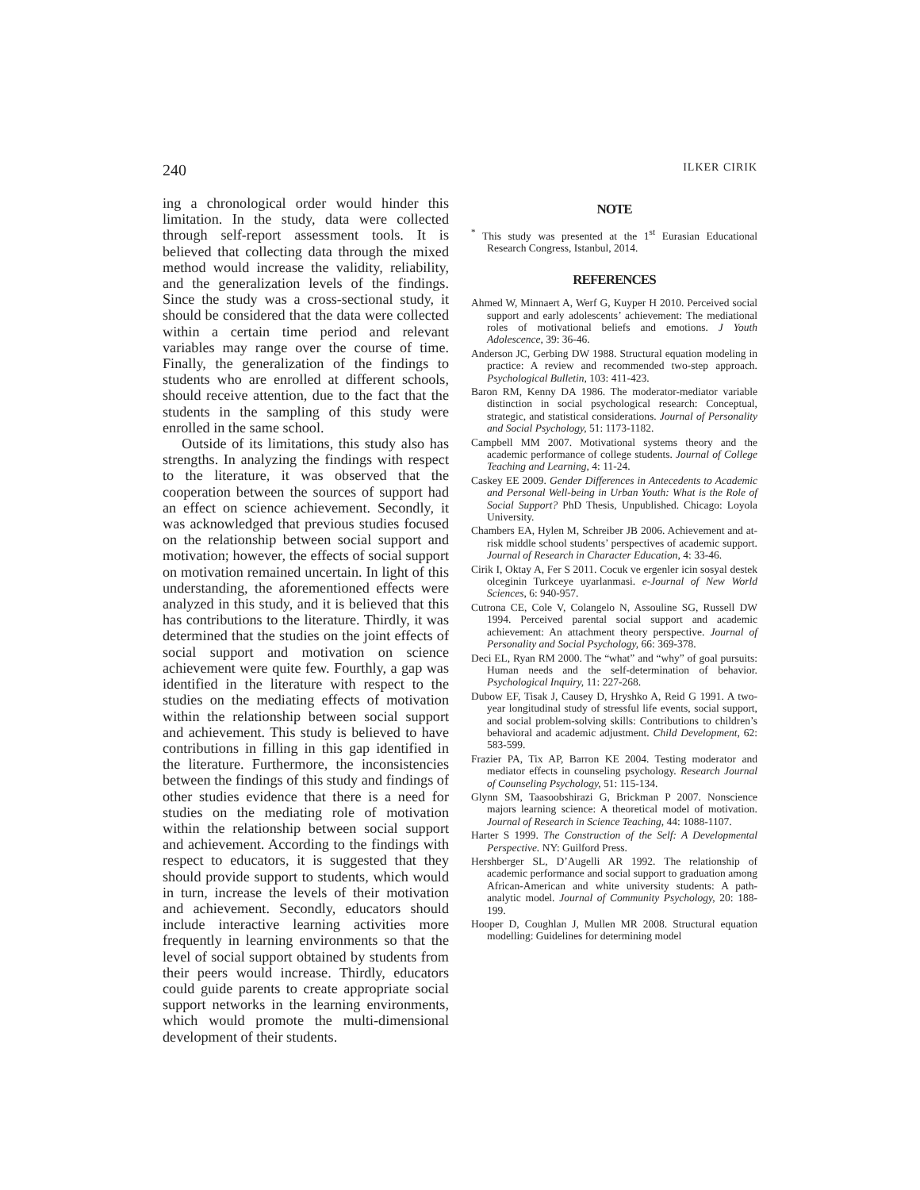240 ILKER CIRIK
ing a chronological order would hinder this limitation. In the study, data were collected through self-report assessment tools. It is believed that collecting data through the mixed method would increase the validity, reliability, and the generalization levels of the findings. Since the study was a cross-sectional study, it should be considered that the data were collected within a certain time period and relevant variables may range over the course of time. Finally, the generalization of the findings to students who are enrolled at different schools, should receive attention, due to the fact that the students in the sampling of this study were enrolled in the same school.
Outside of its limitations, this study also has strengths. In analyzing the findings with respect to the literature, it was observed that the cooperation between the sources of support had an effect on science achievement. Secondly, it was acknowledged that previous studies focused on the relationship between social support and motivation; however, the effects of social support on motivation remained uncertain. In light of this understanding, the aforementioned effects were analyzed in this study, and it is believed that this has contributions to the literature. Thirdly, it was determined that the studies on the joint effects of social support and motivation on science achievement were quite few. Fourthly, a gap was identified in the literature with respect to the studies on the mediating effects of motivation within the relationship between social support and achievement. This study is believed to have contributions in filling in this gap identified in the literature. Furthermore, the inconsistencies between the findings of this study and findings of other studies evidence that there is a need for studies on the mediating role of motivation within the relationship between social support and achievement. According to the findings with respect to educators, it is suggested that they should provide support to students, which would in turn, increase the levels of their motivation and achievement. Secondly, educators should include interactive learning activities more frequently in learning environments so that the level of social support obtained by students from their peers would increase. Thirdly, educators could guide parents to create appropriate social support networks in the learning environments, which would promote the multi-dimensional development of their students.
NOTE
<sup>*</sup> This study was presented at the 1<sup>st</sup> Eurasian Educational Research Congress, Istanbul, 2014.
REFERENCES
Ahmed W, Minnaert A, Werf G, Kuyper H 2010. Perceived social support and early adolescents’ achievement: The mediational roles of motivational beliefs and emotions. J Youth Adolescence, 39: 36-46.
Anderson JC, Gerbing DW 1988. Structural equation modeling in practice: A review and recommended two-step approach. Psychological Bulletin, 103: 411-423.
Baron RM, Kenny DA 1986. The moderator-mediator variable distinction in social psychological research: Conceptual, strategic, and statistical considerations. Journal of Personality and Social Psychology, 51: 1173-1182.
Campbell MM 2007. Motivational systems theory and the academic performance of college students. Journal of College Teaching and Learning, 4: 11-24.
Caskey EE 2009. Gender Differences in Antecedents to Academic and Personal Well-being in Urban Youth: What is the Role of Social Support? PhD Thesis, Unpublished. Chicago: Loyola University.
Chambers EA, Hylen M, Schreiber JB 2006. Achievement and at-risk middle school students’ perspectives of academic support. Journal of Research in Character Education, 4: 33-46.
Cirik I, Oktay A, Fer S 2011. Cocuk ve ergenler icin sosyal destek olceginin Turkceye uyarlanmasi. e-Journal of New World Sciences, 6: 940-957.
Cutrona CE, Cole V, Colangelo N, Assouline SG, Russell DW 1994. Perceived parental social support and academic achievement: An attachment theory perspective. Journal of Personality and Social Psychology, 66: 369-378.
Deci EL, Ryan RM 2000. The “what” and “why” of goal pursuits: Human needs and the self-determination of behavior. Psychological Inquiry, 11: 227-268.
Dubow EF, Tisak J, Causey D, Hryshko A, Reid G 1991. A two-year longitudinal study of stressful life events, social support, and social problem-solving skills: Contributions to children’s behavioral and academic adjustment. Child Development, 62: 583-599.
Frazier PA, Tix AP, Barron KE 2004. Testing moderator and mediator effects in counseling psychology. Research Journal of Counseling Psychology, 51: 115-134.
Glynn SM, Taasoobshirazi G, Brickman P 2007. Nonscience majors learning science: A theoretical model of motivation. Journal of Research in Science Teaching, 44: 1088-1107.
Harter S 1999. The Construction of the Self: A Developmental Perspective. NY: Guilford Press.
Hershberger SL, D’Augelli AR 1992. The relationship of academic performance and social support to graduation among African-American and white university students: A path-analytic model. Journal of Community Psychology, 20: 188-199.
Hooper D, Coughlan J, Mullen MR 2008. Structural equation modelling: Guidelines for determining model